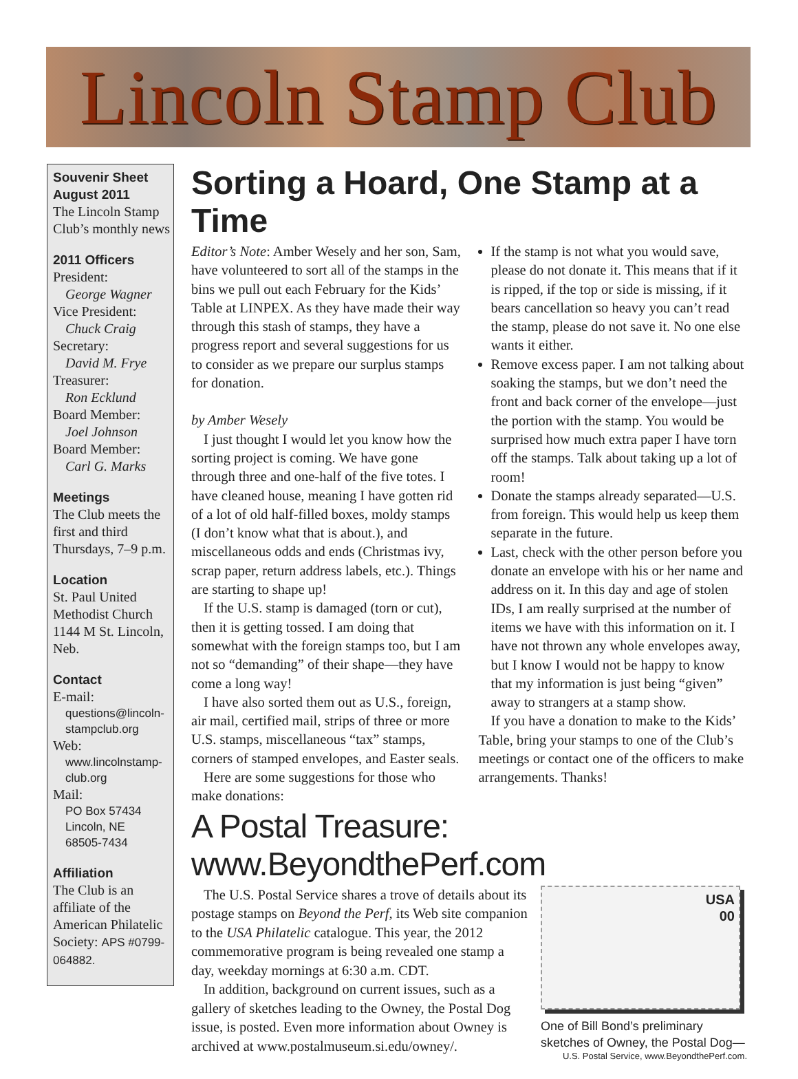Lincoln Stamp Club
Souvenir Sheet
August 2011
The Lincoln Stamp Club’s monthly news
2011 Officers
President:
George Wagner
Vice President:
Chuck Craig
Secretary:
David M. Frye
Treasurer:
Ron Ecklund
Board Member:
Joel Johnson
Board Member:
Carl G. Marks
Meetings
The Club meets the first and third Thursdays, 7–9 p.m.
Location
St. Paul United Methodist Church 1144 M St. Lincoln, Neb.
Contact
E-mail:
questions@lincoln-stampclub.org
Web:
www.lincolnstamp-club.org
Mail:
PO Box 57434
Lincoln, NE
68505-7434
Affiliation
The Club is an affiliate of the American Philatelic Society: APS #0799-064882.
Sorting a Hoard, One Stamp at a Time
Editor’s Note: Amber Wesely and her son, Sam, have volunteered to sort all of the stamps in the bins we pull out each February for the Kids’ Table at LINPEX. As they have made their way through this stash of stamps, they have a progress report and several suggestions for us to consider as we prepare our surplus stamps for donation.
by Amber Wesely
I just thought I would let you know how the sorting project is coming. We have gone through three and one-half of the five totes. I have cleaned house, meaning I have gotten rid of a lot of old half-filled boxes, moldy stamps (I don’t know what that is about.), and miscellaneous odds and ends (Christmas ivy, scrap paper, return address labels, etc.). Things are starting to shape up!
If the U.S. stamp is damaged (torn or cut), then it is getting tossed. I am doing that somewhat with the foreign stamps too, but I am not so “demanding” of their shape—they have come a long way!
I have also sorted them out as U.S., foreign, air mail, certified mail, strips of three or more U.S. stamps, miscellaneous “tax” stamps, corners of stamped envelopes, and Easter seals.
Here are some suggestions for those who make donations:
If the stamp is not what you would save, please do not donate it. This means that if it is ripped, if the top or side is missing, if it bears cancellation so heavy you can’t read the stamp, please do not save it. No one else wants it either.
Remove excess paper. I am not talking about soaking the stamps, but we don’t need the front and back corner of the envelope—just the portion with the stamp. You would be surprised how much extra paper I have torn off the stamps. Talk about taking up a lot of room!
Donate the stamps already separated—U.S. from foreign. This would help us keep them separate in the future.
Last, check with the other person before you donate an envelope with his or her name and address on it. In this day and age of stolen IDs, I am really surprised at the number of items we have with this information on it. I have not thrown any whole envelopes away, but I know I would not be happy to know that my information is just being “given” away to strangers at a stamp show.
If you have a donation to make to the Kids’ Table, bring your stamps to one of the Club’s meetings or contact one of the officers to make arrangements. Thanks!
A Postal Treasure: www.BeyondthePerf.com
The U.S. Postal Service shares a trove of details about its postage stamps on Beyond the Perf, its Web site companion to the USA Philatelic catalogue. This year, the 2012 commemorative program is being revealed one stamp a day, weekday mornings at 6:30 a.m. CDT.
In addition, background on current issues, such as a gallery of sketches leading to the Owney, the Postal Dog issue, is posted. Even more information about Owney is archived at www.postalmuseum.si.edu/owney/.
USA
00
One of Bill Bond’s preliminary sketches of Owney, the Postal Dog—
U.S. Postal Service, www.BeyondthePerf.com.